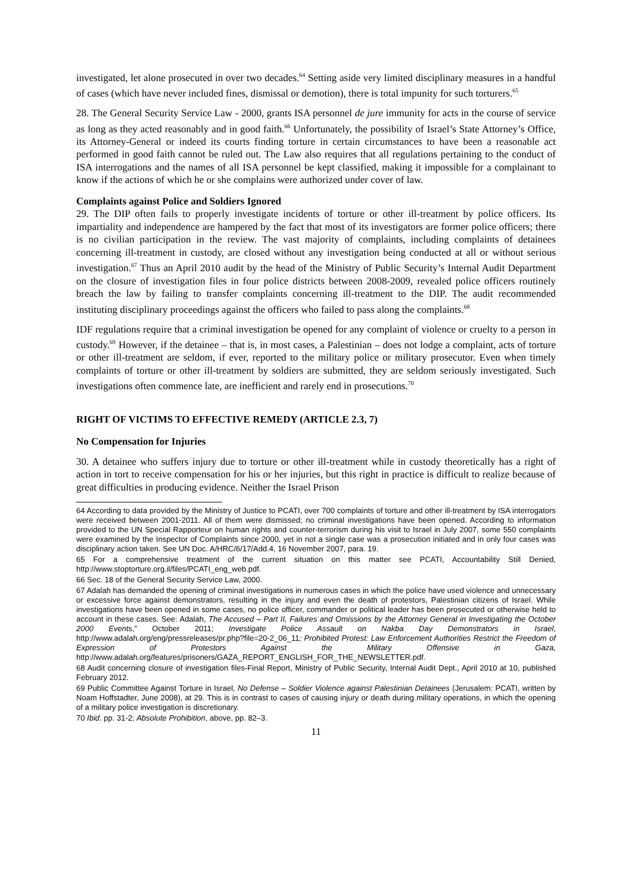investigated, let alone prosecuted in over two decades.<sup>64</sup> Setting aside very limited disciplinary measures in a handful of cases (which have never included fines, dismissal or demotion), there is total impunity for such torturers.<sup>65</sup>
28. The General Security Service Law - 2000, grants ISA personnel de jure immunity for acts in the course of service as long as they acted reasonably and in good faith.<sup>66</sup> Unfortunately, the possibility of Israel’s State Attorney’s Office, its Attorney-General or indeed its courts finding torture in certain circumstances to have been a reasonable act performed in good faith cannot be ruled out. The Law also requires that all regulations pertaining to the conduct of ISA interrogations and the names of all ISA personnel be kept classified, making it impossible for a complainant to know if the actions of which he or she complains were authorized under cover of law.
Complaints against Police and Soldiers Ignored
29. The DIP often fails to properly investigate incidents of torture or other ill-treatment by police officers. Its impartiality and independence are hampered by the fact that most of its investigators are former police officers; there is no civilian participation in the review. The vast majority of complaints, including complaints of detainees concerning ill-treatment in custody, are closed without any investigation being conducted at all or without serious investigation.<sup>67</sup> Thus an April 2010 audit by the head of the Ministry of Public Security’s Internal Audit Department on the closure of investigation files in four police districts between 2008-2009, revealed police officers routinely breach the law by failing to transfer complaints concerning ill-treatment to the DIP. The audit recommended instituting disciplinary proceedings against the officers who failed to pass along the complaints.<sup>68</sup>
IDF regulations require that a criminal investigation be opened for any complaint of violence or cruelty to a person in custody.<sup>69</sup> However, if the detainee – that is, in most cases, a Palestinian – does not lodge a complaint, acts of torture or other ill-treatment are seldom, if ever, reported to the military police or military prosecutor. Even when timely complaints of torture or other ill-treatment by soldiers are submitted, they are seldom seriously investigated. Such investigations often commence late, are inefficient and rarely end in prosecutions.<sup>70</sup>
RIGHT OF VICTIMS TO EFFECTIVE REMEDY (ARTICLE 2.3, 7)
No Compensation for Injuries
30. A detainee who suffers injury due to torture or other ill-treatment while in custody theoretically has a right of action in tort to receive compensation for his or her injuries, but this right in practice is difficult to realize because of great difficulties in producing evidence. Neither the Israel Prison
64 According to data provided by the Ministry of Justice to PCATI, over 700 complaints of torture and other ill-treatment by ISA interrogators were received between 2001-2011. All of them were dismissed; no criminal investigations have been opened. According to information provided to the UN Special Rapporteur on human rights and counter-terrorism during his visit to Israel in July 2007, some 550 complaints were examined by the Inspector of Complaints since 2000, yet in not a single case was a prosecution initiated and in only four cases was disciplinary action taken. See UN Doc. A/HRC/6/17/Add.4, 16 November 2007, para. 19.
65 For a comprehensive treatment of the current situation on this matter see PCATI, Accountability Still Denied, http://www.stoptorture.org.il/files/PCATI_eng_web.pdf.
66 Sec. 18 of the General Security Service Law, 2000.
67 Adalah has demanded the opening of criminal investigations in numerous cases in which the police have used violence and unnecessary or excessive force against demonstrators, resulting in the injury and even the death of protestors, Palestinian citizens of Israel. While investigations have been opened in some cases, no police officer, commander or political leader has been prosecuted or otherwise held to account in these cases. See: Adalah, The Accused – Part II, Failures and Omissions by the Attorney General in Investigating the October 2000 Events,” October 2011; Investigate Police Assault on Nakba Day Demonstrators in Israel, http://www.adalah.org/eng/pressreleases/pr.php?file=20-2_06_11; Prohibited Protest: Law Enforcement Authorities Restrict the Freedom of Expression of Protestors Against the Military Offensive in Gaza, http://www.adalah.org/features/prisoners/GAZA_REPORT_ENGLISH_FOR_THE_NEWSLETTER.pdf.
68 Audit concerning closure of investigation files-Final Report, Ministry of Public Security, Internal Audit Dept., April 2010 at 10, published February 2012.
69 Public Committee Against Torture in Israel, No Defense – Soldier Violence against Palestinian Detainees (Jerusalem: PCATI, written by Noam Hoffstadter, June 2008), at 29. This is in contrast to cases of causing injury or death during military operations, in which the opening of a military police investigation is discretionary.
70 Ibid. pp. 31-2; Absolute Prohibition, above, pp. 82–3.
11